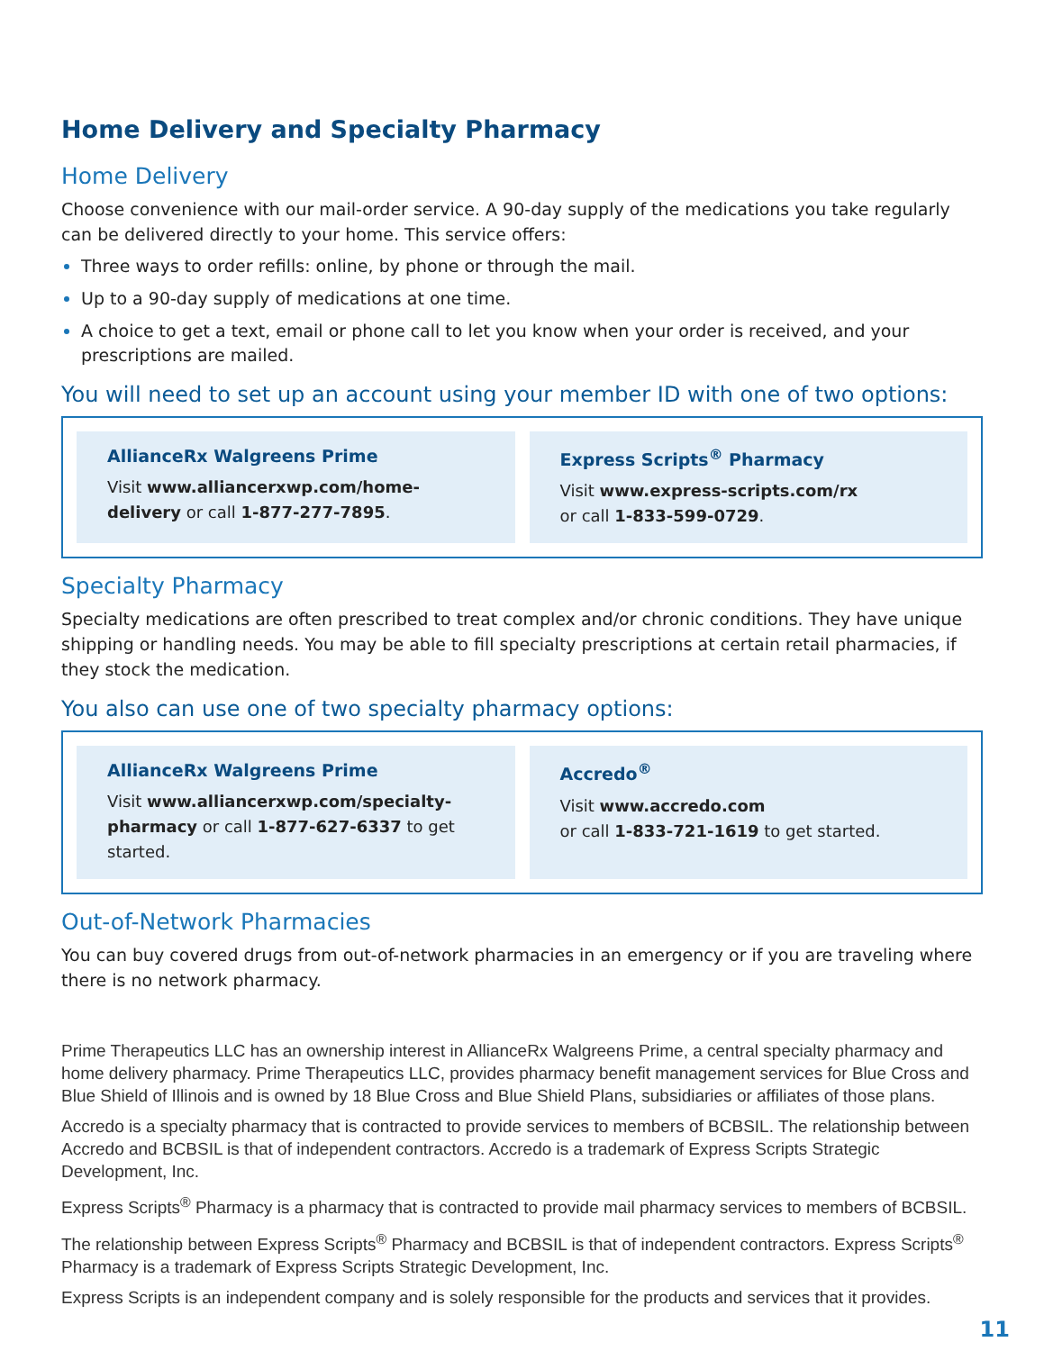Home Delivery and Specialty Pharmacy
Home Delivery
Choose convenience with our mail-order service. A 90-day supply of the medications you take regularly can be delivered directly to your home. This service offers:
Three ways to order refills: online, by phone or through the mail.
Up to a 90-day supply of medications at one time.
A choice to get a text, email or phone call to let you know when your order is received, and your prescriptions are mailed.
You will need to set up an account using your member ID with one of two options:
AllianceRx Walgreens Prime
Visit www.alliancerxwp.com/home-delivery or call 1-877-277-7895.
Express Scripts<sup>®</sup> Pharmacy
Visit www.express-scripts.com/rx
or call 1-833-599-0729.
Specialty Pharmacy
Specialty medications are often prescribed to treat complex and/or chronic conditions. They have unique shipping or handling needs. You may be able to fill specialty prescriptions at certain retail pharmacies, if they stock the medication.
You also can use one of two specialty pharmacy options:
AllianceRx Walgreens Prime
Visit www.alliancerxwp.com/specialty-pharmacy or call 1-877-627-6337 to get started.
Accredo<sup>®</sup>
Visit www.accredo.com
or call 1-833-721-1619 to get started.
Out-of-Network Pharmacies
You can buy covered drugs from out-of-network pharmacies in an emergency or if you are traveling where there is no network pharmacy.
Prime Therapeutics LLC has an ownership interest in AllianceRx Walgreens Prime, a central specialty pharmacy and home delivery pharmacy. Prime Therapeutics LLC, provides pharmacy benefit management services for Blue Cross and Blue Shield of Illinois and is owned by 18 Blue Cross and Blue Shield Plans, subsidiaries or affiliates of those plans.
Accredo is a specialty pharmacy that is contracted to provide services to members of BCBSIL. The relationship between Accredo and BCBSIL is that of independent contractors. Accredo is a trademark of Express Scripts Strategic Development, Inc.
Express Scripts<sup>®</sup> Pharmacy is a pharmacy that is contracted to provide mail pharmacy services to members of BCBSIL.
The relationship between Express Scripts<sup>®</sup> Pharmacy and BCBSIL is that of independent contractors. Express Scripts<sup>®</sup> Pharmacy is a trademark of Express Scripts Strategic Development, Inc.
Express Scripts is an independent company and is solely responsible for the products and services that it provides.
11